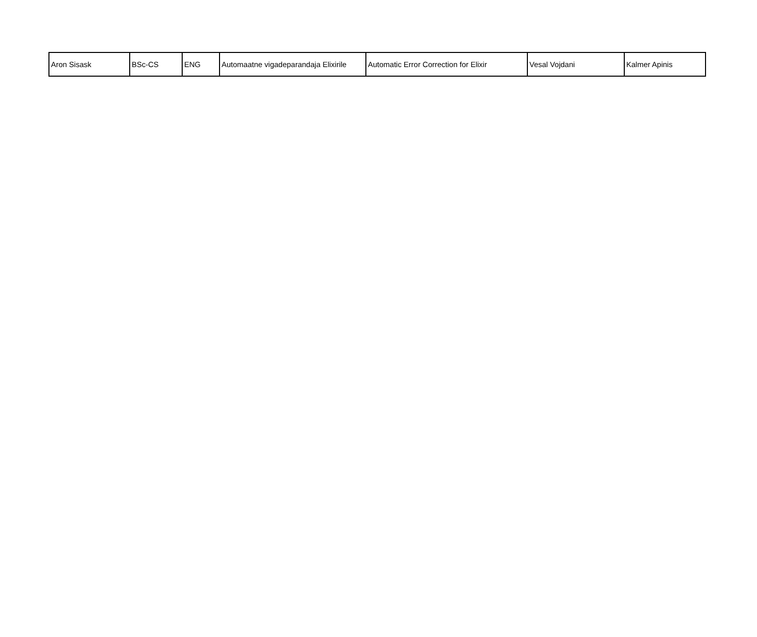| Aron Sisask | BSc-CS | ENG | Automaatne vigadeparandaja Elixirile | Automatic Error Correction for Elixir | Vesal Vojdani | Kalmer Apinis |